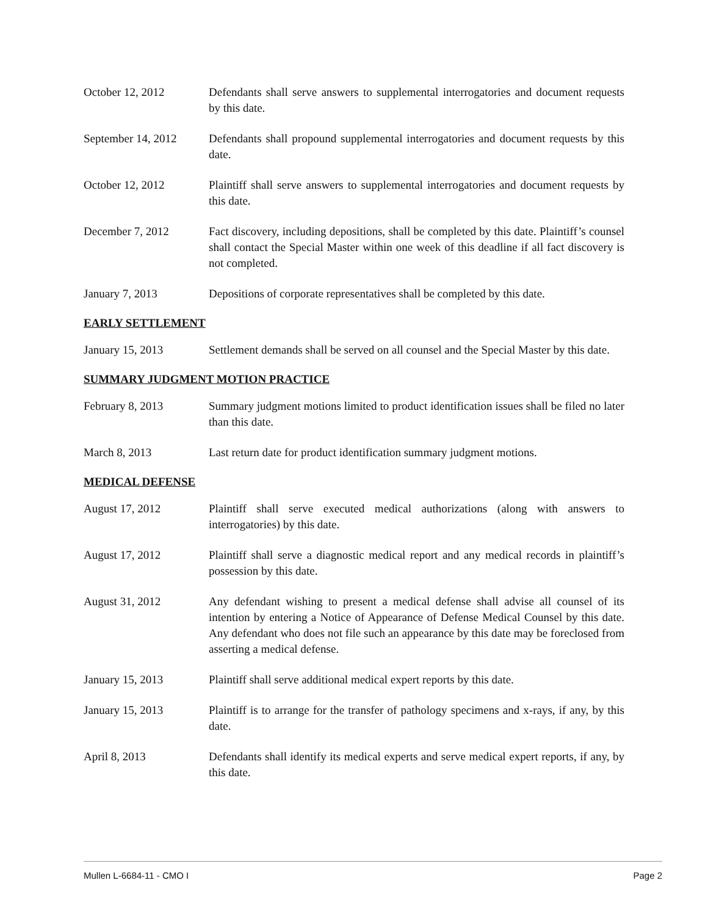October 12, 2012 Defendants shall serve answers to supplemental interrogatories and document requests by this date.
September 14, 2012
Defendants shall propound supplemental interrogatories and document requests by this date.
October 12, 2012 Plaintiff shall serve answers to supplemental interrogatories and document requests by this date.
December 7, 2012 Fact discovery, including depositions, shall be completed by this date. Plaintiff’s counsel shall contact the Special Master within one week of this deadline if all fact discovery is not completed.
January 7, 2013 Depositions of corporate representatives shall be completed by this date.
EARLY SETTLEMENT
January 15, 2013 Settlement demands shall be served on all counsel and the Special Master by this date.
SUMMARY JUDGMENT MOTION PRACTICE
February 8, 2013 Summary judgment motions limited to product identification issues shall be filed no later than this date.
March 8, 2013 Last return date for product identification summary judgment motions.
MEDICAL DEFENSE
August 17, 2012 Plaintiff shall serve executed medical authorizations (along with answers to interrogatories) by this date.
August 17, 2012 Plaintiff shall serve a diagnostic medical report and any medical records in plaintiff’s possession by this date.
August 31, 2012 Any defendant wishing to present a medical defense shall advise all counsel of its intention by entering a Notice of Appearance of Defense Medical Counsel by this date. Any defendant who does not file such an appearance by this date may be foreclosed from asserting a medical defense.
January 15, 2013 Plaintiff shall serve additional medical expert reports by this date.
January 15, 2013 Plaintiff is to arrange for the transfer of pathology specimens and x-rays, if any, by this date.
April 8, 2013 Defendants shall identify its medical experts and serve medical expert reports, if any, by this date.
Mullen L-6684-11 - CMO I Page 2